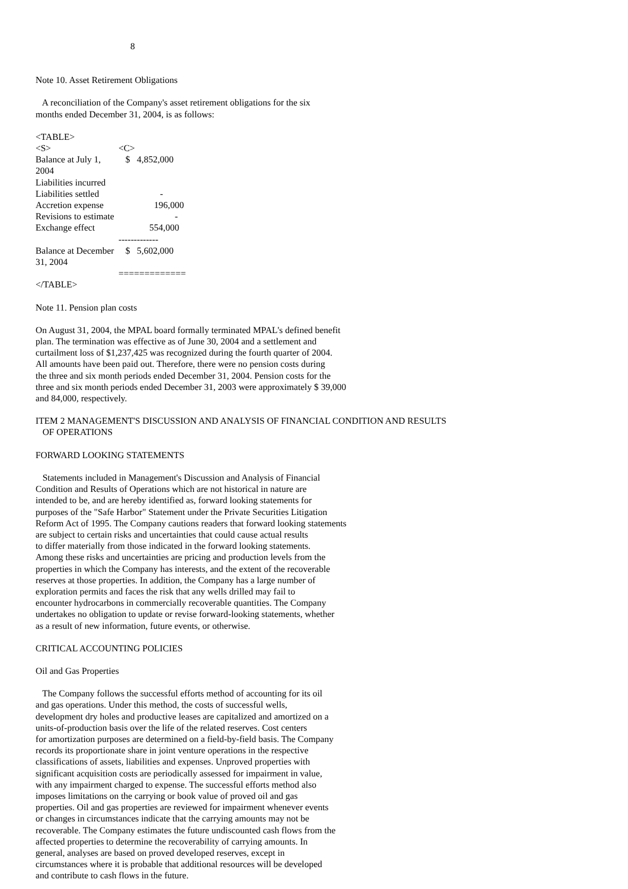8
Note 10. Asset Retirement Obligations
A reconciliation of the Company's asset retirement obligations for the six months ended December 31, 2004, is as follows:
<TABLE>
| <S> | <C> |
| Balance at July 1, 2004 | $ 4,852,000 |
| Liabilities incurred | |
| Liabilities settled | - |
| Accretion expense | 196,000 |
| Revisions to estimate | - |
| Exchange effect | 554,000 |
| | ------------- |
| Balance at December 31, 2004 | $ 5,602,000 |
| | ============= |
</TABLE>
Note 11. Pension plan costs
On August 31, 2004, the MPAL board formally terminated MPAL's defined benefit plan. The termination was effective as of June 30, 2004 and a settlement and curtailment loss of $1,237,425 was recognized during the fourth quarter of 2004. All amounts have been paid out. Therefore, there were no pension costs during the three and six month periods ended December 31, 2004. Pension costs for the three and six month periods ended December 31, 2003 were approximately $ 39,000 and 84,000, respectively.
ITEM 2 MANAGEMENT'S DISCUSSION AND ANALYSIS OF FINANCIAL CONDITION AND RESULTS OF OPERATIONS
FORWARD LOOKING STATEMENTS
Statements included in Management's Discussion and Analysis of Financial Condition and Results of Operations which are not historical in nature are intended to be, and are hereby identified as, forward looking statements for purposes of the "Safe Harbor" Statement under the Private Securities Litigation Reform Act of 1995. The Company cautions readers that forward looking statements are subject to certain risks and uncertainties that could cause actual results to differ materially from those indicated in the forward looking statements. Among these risks and uncertainties are pricing and production levels from the properties in which the Company has interests, and the extent of the recoverable reserves at those properties. In addition, the Company has a large number of exploration permits and faces the risk that any wells drilled may fail to encounter hydrocarbons in commercially recoverable quantities. The Company undertakes no obligation to update or revise forward-looking statements, whether as a result of new information, future events, or otherwise.
CRITICAL ACCOUNTING POLICIES
Oil and Gas Properties
The Company follows the successful efforts method of accounting for its oil and gas operations. Under this method, the costs of successful wells, development dry holes and productive leases are capitalized and amortized on a units-of-production basis over the life of the related reserves. Cost centers for amortization purposes are determined on a field-by-field basis. The Company records its proportionate share in joint venture operations in the respective classifications of assets, liabilities and expenses. Unproved properties with significant acquisition costs are periodically assessed for impairment in value, with any impairment charged to expense. The successful efforts method also imposes limitations on the carrying or book value of proved oil and gas properties. Oil and gas properties are reviewed for impairment whenever events or changes in circumstances indicate that the carrying amounts may not be recoverable. The Company estimates the future undiscounted cash flows from the affected properties to determine the recoverability of carrying amounts. In general, analyses are based on proved developed reserves, except in circumstances where it is probable that additional resources will be developed and contribute to cash flows in the future.